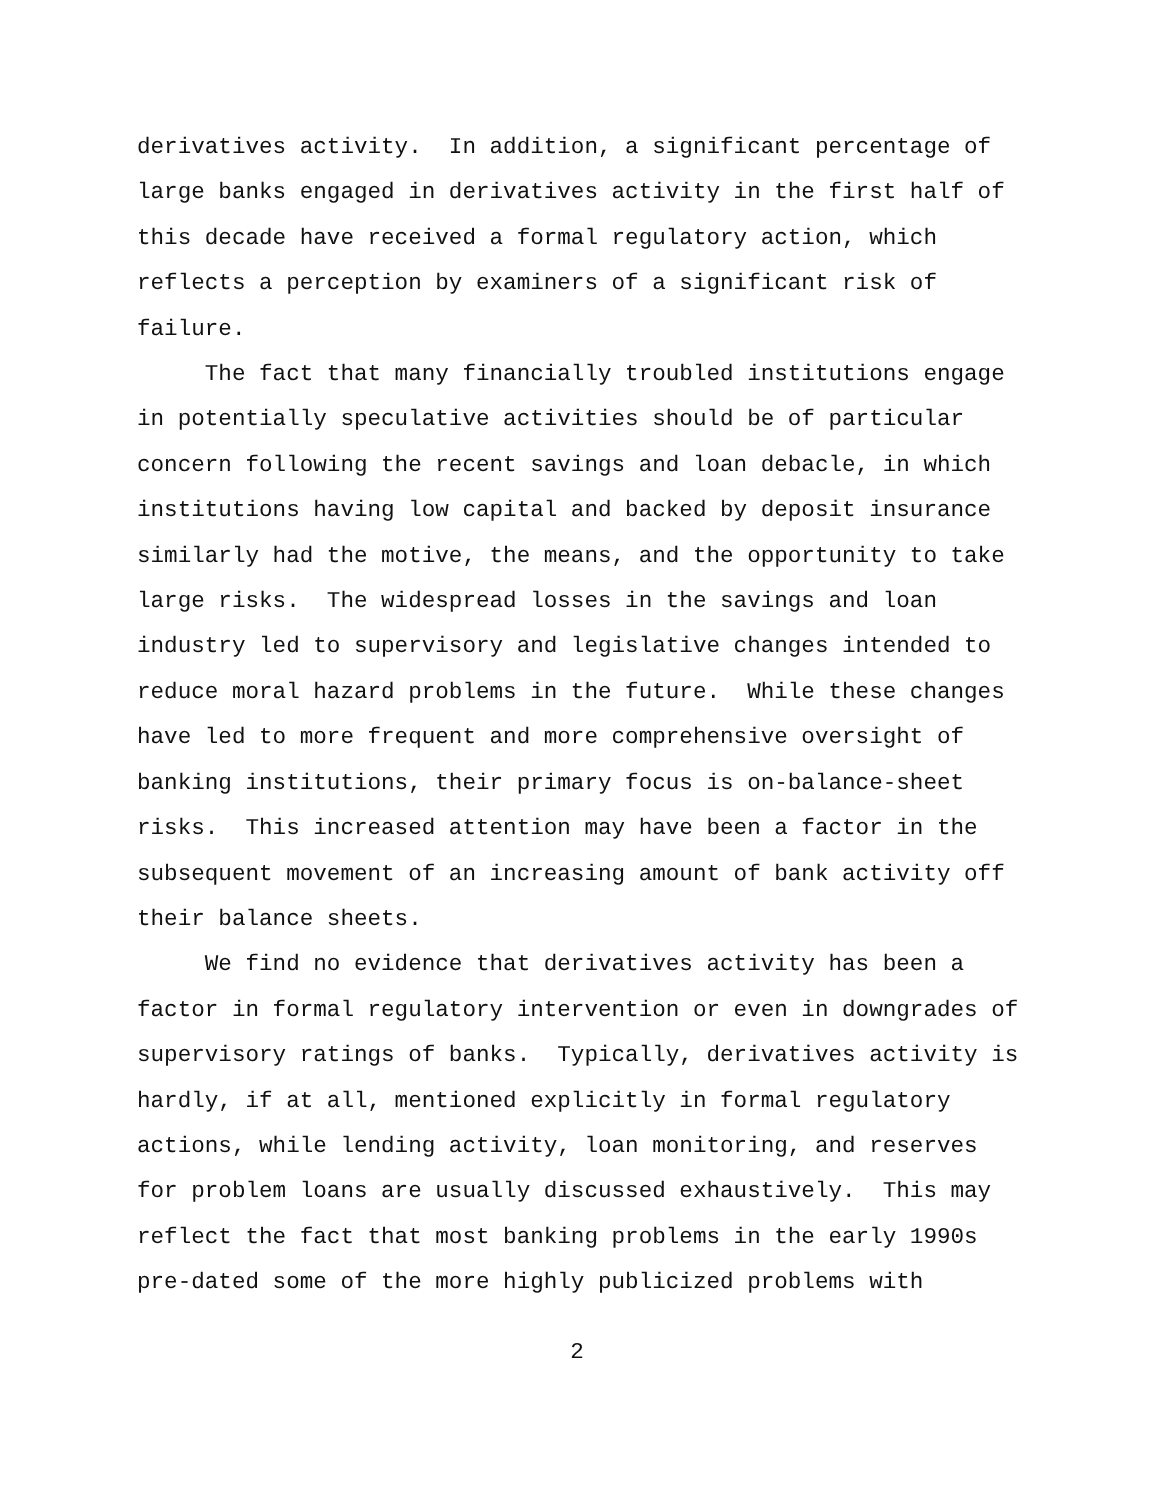derivatives activity. In addition, a significant percentage of large banks engaged in derivatives activity in the first half of this decade have received a formal regulatory action, which reflects a perception by examiners of a significant risk of failure.
The fact that many financially troubled institutions engage in potentially speculative activities should be of particular concern following the recent savings and loan debacle, in which institutions having low capital and backed by deposit insurance similarly had the motive, the means, and the opportunity to take large risks. The widespread losses in the savings and loan industry led to supervisory and legislative changes intended to reduce moral hazard problems in the future. While these changes have led to more frequent and more comprehensive oversight of banking institutions, their primary focus is on-balance-sheet risks. This increased attention may have been a factor in the subsequent movement of an increasing amount of bank activity off their balance sheets.
We find no evidence that derivatives activity has been a factor in formal regulatory intervention or even in downgrades of supervisory ratings of banks. Typically, derivatives activity is hardly, if at all, mentioned explicitly in formal regulatory actions, while lending activity, loan monitoring, and reserves for problem loans are usually discussed exhaustively. This may reflect the fact that most banking problems in the early 1990s pre-dated some of the more highly publicized problems with
2